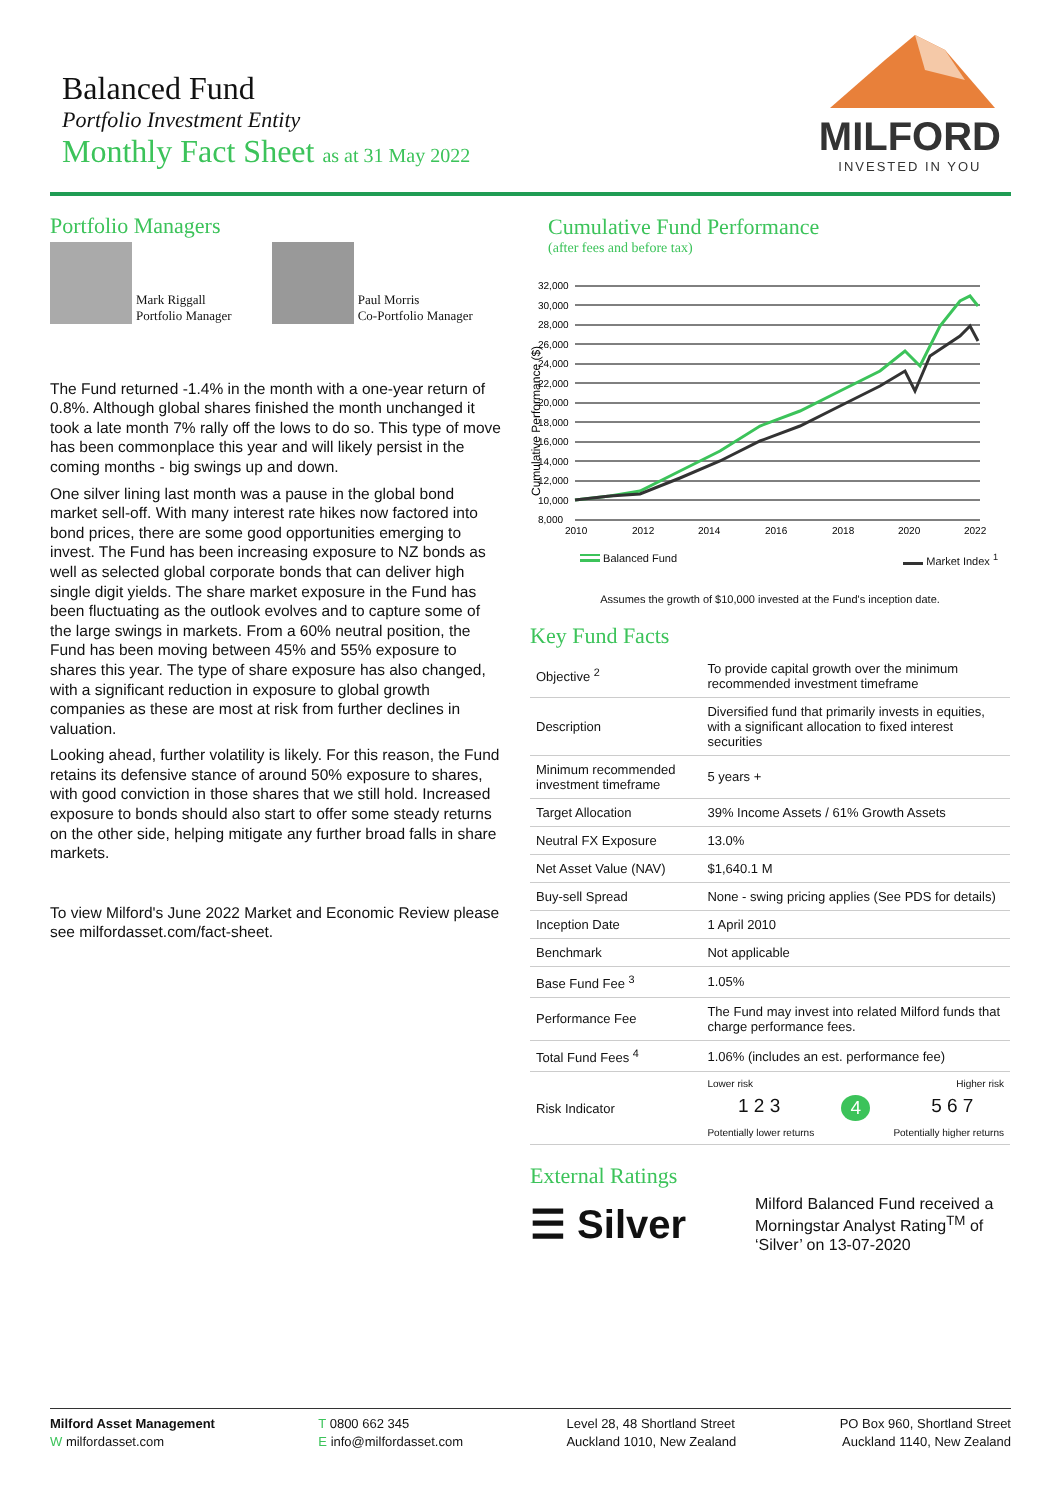Balanced Fund
Portfolio Investment Entity
Monthly Fact Sheet as at 31 May 2022
MILFORD
INVESTED IN YOU
Portfolio Managers
Mark Riggall
Portfolio Manager
Paul Morris
Co-Portfolio Manager
The Fund returned -1.4% in the month with a one-year return of 0.8%. Although global shares finished the month unchanged it took a late month 7% rally off the lows to do so. This type of move has been commonplace this year and will likely persist in the coming months - big swings up and down.
One silver lining last month was a pause in the global bond market sell-off. With many interest rate hikes now factored into bond prices, there are some good opportunities emerging to invest. The Fund has been increasing exposure to NZ bonds as well as selected global corporate bonds that can deliver high single digit yields. The share market exposure in the Fund has been fluctuating as the outlook evolves and to capture some of the large swings in markets. From a 60% neutral position, the Fund has been moving between 45% and 55% exposure to shares this year. The type of share exposure has also changed, with a significant reduction in exposure to global growth companies as these are most at risk from further declines in valuation.
Looking ahead, further volatility is likely. For this reason, the Fund retains its defensive stance of around 50% exposure to shares, with good conviction in those shares that we still hold. Increased exposure to bonds should also start to offer some steady returns on the other side, helping mitigate any further broad falls in share markets.
To view Milford's June 2022 Market and Economic Review please see milfordasset.com/fact-sheet.
Cumulative Fund Performance
(after fees and before tax)
Cumulative Performance ($)
32,000
30,000
28,000
26,000
24,000
22,000
20,000
18,000
16,000
14,000
12,000
10,000
8,000
2010
2012
2014
2016
2018
2020
2022
Balanced Fund Market Index <sup>1</sup>
Assumes the growth of $10,000 invested at the Fund's inception date.
Key Fund Facts
| Objective <sup>2</sup> | To provide capital growth over the minimum recommended investment timeframe |
| Description | Diversified fund that primarily invests in equities, with a significant allocation to fixed interest securities |
| Minimum recommended investment timeframe | 5 years + |
| Target Allocation | 39% Income Assets / 61% Growth Assets |
| Neutral FX Exposure | 13.0% |
| Net Asset Value (NAV) | $1,640.1 M |
| Buy-sell Spread | None - swing pricing applies (See PDS for details) |
| Inception Date | 1 April 2010 |
| Benchmark | Not applicable |
| Base Fund Fee <sup>3</sup> | 1.05% |
| Performance Fee | The Fund may invest into related Milford funds that charge performance fees. |
| Total Fund Fees <sup>4</sup> | 1.06% (includes an est. performance fee) |
| Risk Indicator | Lower risk Higher risk 1 2 3 4 5 6 7 Potentially lower returns Potentially higher returns |
External Ratings
☰ Silver
Milford Balanced Fund received a Morningstar Analyst Rating<sup>TM</sup> of ‘Silver’ on 13-07-2020
Milford Asset Management
W milfordasset.com
T 0800 662 345
E info@milfordasset.com
Level 28, 48 Shortland Street
Auckland 1010, New Zealand
PO Box 960, Shortland Street
Auckland 1140, New Zealand